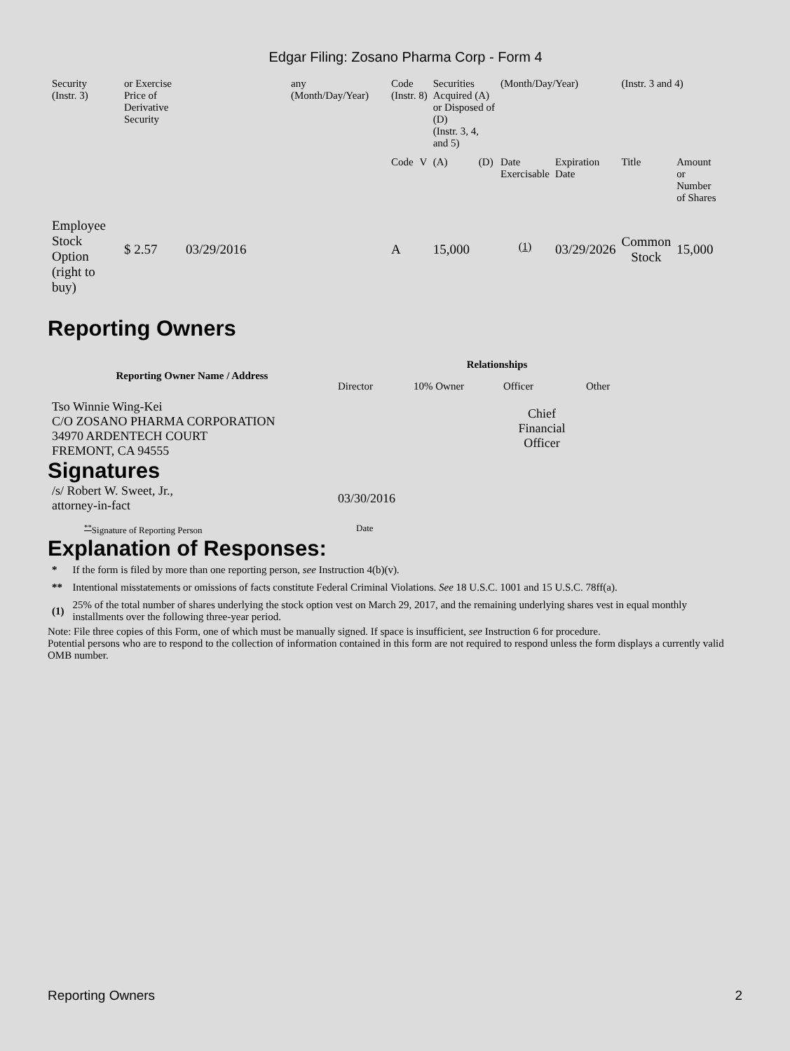Edgar Filing: Zosano Pharma Corp - Form 4
| Security (Instr. 3) | or Exercise Price of Derivative Security | | any (Month/Day/Year) | Code (Instr. 8) | | Securities Acquired (A) or Disposed of (D) (Instr. 3, 4, and 5) | | (Month/Day/Year) | | (Instr. 3 and 4) | |
| | | | | Code | V | (A) | (D) | Date Exercisable | Expiration Date | Title | Amount or Number of Shares |
| Employee Stock Option (right to buy) | $ 2.57 | 03/29/2016 | | A | | 15,000 | | <sup>(1)</sup> | 03/29/2026 | Common Stock | 15,000 |
Reporting Owners
| Reporting Owner Name / Address | Relationships | | | |
| --- | --- | --- | --- | --- |
| | Director | 10% Owner | Officer | Other |
| Tso Winnie Wing-Kei C/O ZOSANO PHARMA CORPORATION 34970 ARDENTECH COURT FREMONT, CA 94555 | | | Chief Financial Officer | |
Signatures
| /s/ Robert W. Sweet, Jr., attorney-in-fact | 03/30/2016 |
| <sup>**</sup> Signature of Reporting Person | Date |
Explanation of Responses:
| * | If the form is filed by more than one reporting person, see Instruction 4(b)(v). |
| ** | Intentional misstatements or omissions of facts constitute Federal Criminal Violations. See 18 U.S.C. 1001 and 15 U.S.C. 78ff(a). |
| (1) | 25% of the total number of shares underlying the stock option vest on March 29, 2017, and the remaining underlying shares vest in equal monthly installments over the following three-year period. |
Note: File three copies of this Form, one of which must be manually signed. If space is insufficient, see Instruction 6 for procedure.
Potential persons who are to respond to the collection of information contained in this form are not required to respond unless the form displays a currently valid OMB number.
Reporting Owners 2